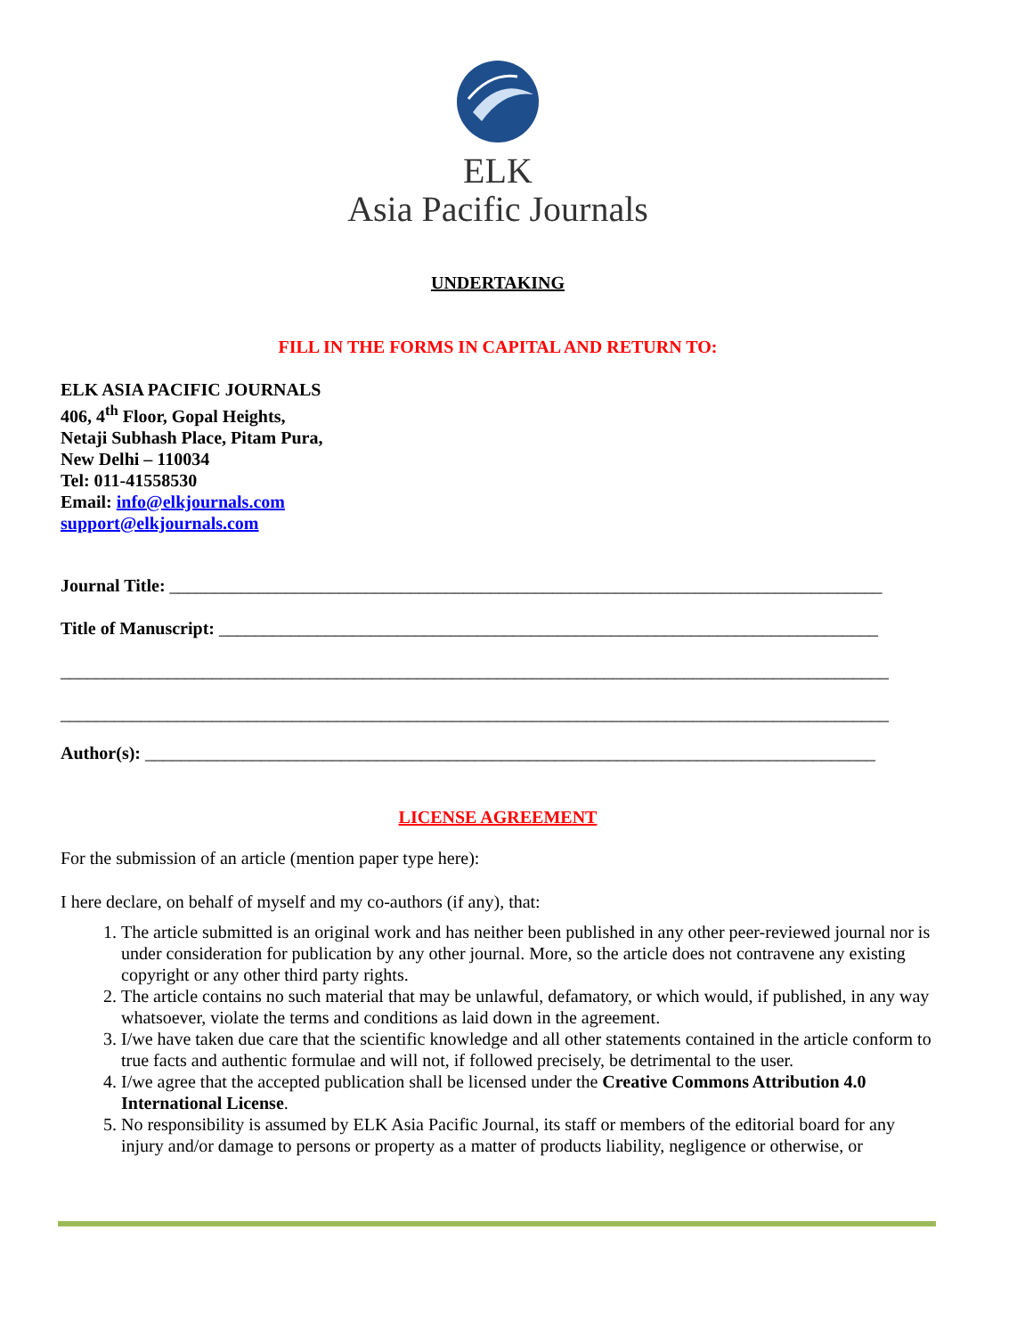ELK
Asia Pacific Journals
UNDERTAKING
FILL IN THE FORMS IN CAPITAL AND RETURN TO:
ELK ASIA PACIFIC JOURNALS
406, 4<sup>th</sup> Floor, Gopal Heights,
Netaji Subhash Place, Pitam Pura,
New Delhi – 110034
Tel: 011-41558530
Email: info@elkjournals.com
support@elkjournals.com
Journal Title: ________________________________________________________________________________
Title of Manuscript: __________________________________________________________________________
_____________________________________________________________________________________________
_____________________________________________________________________________________________
Author(s): __________________________________________________________________________________
LICENSE AGREEMENT
For the submission of an article (mention paper type here):
I here declare, on behalf of myself and my co-authors (if any), that:
1. The article submitted is an original work and has neither been published in any other peer-reviewed journal nor is under consideration for publication by any other journal. More, so the article does not contravene any existing copyright or any other third party rights.
2. The article contains no such material that may be unlawful, defamatory, or which would, if published, in any way whatsoever, violate the terms and conditions as laid down in the agreement.
3. I/we have taken due care that the scientific knowledge and all other statements contained in the article conform to true facts and authentic formulae and will not, if followed precisely, be detrimental to the user.
4. I/we agree that the accepted publication shall be licensed under the Creative Commons Attribution 4.0 International License.
5. No responsibility is assumed by ELK Asia Pacific Journal, its staff or members of the editorial board for any injury and/or damage to persons or property as a matter of products liability, negligence or otherwise, or